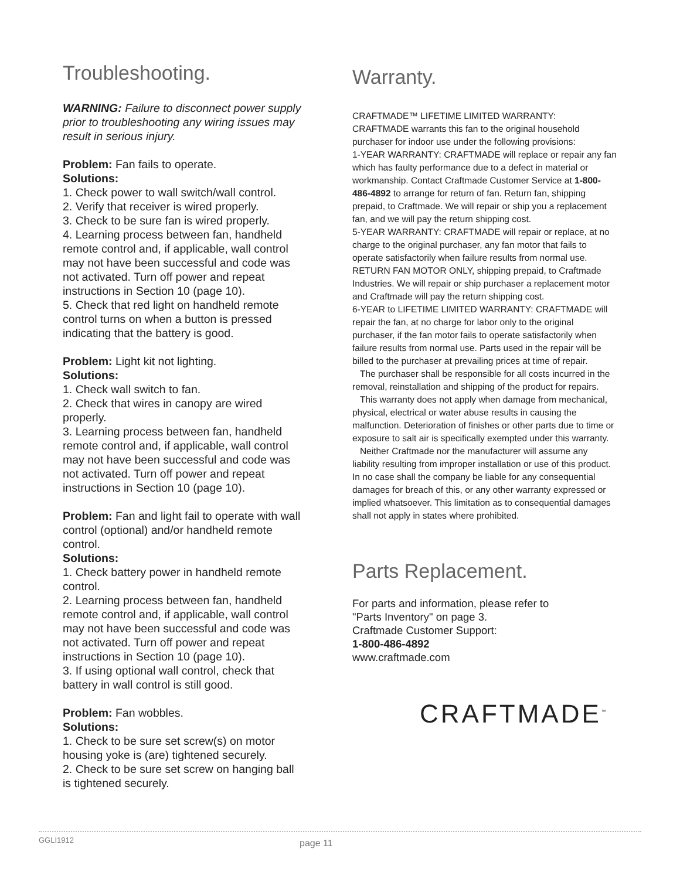Troubleshooting.
WARNING: Failure to disconnect power supply prior to troubleshooting any wiring issues may result in serious injury.
Problem: Fan fails to operate.
Solutions:
1. Check power to wall switch/wall control.
2. Verify that receiver is wired properly.
3. Check to be sure fan is wired properly.
4. Learning process between fan, handheld remote control and, if applicable, wall control may not have been successful and code was not activated. Turn off power and repeat instructions in Section 10 (page 10).
5. Check that red light on handheld remote control turns on when a button is pressed indicating that the battery is good.
Problem: Light kit not lighting.
Solutions:
1. Check wall switch to fan.
2. Check that wires in canopy are wired properly.
3. Learning process between fan, handheld remote control and, if applicable, wall control may not have been successful and code was not activated. Turn off power and repeat instructions in Section 10 (page 10).
Problem: Fan and light fail to operate with wall control (optional) and/or handheld remote control.
Solutions:
1. Check battery power in handheld remote control.
2. Learning process between fan, handheld remote control and, if applicable, wall control may not have been successful and code was not activated. Turn off power and repeat instructions in Section 10 (page 10).
3. If using optional wall control, check that battery in wall control is still good.
Problem: Fan wobbles.
Solutions:
1. Check to be sure set screw(s) on motor housing yoke is (are) tightened securely.
2. Check to be sure set screw on hanging ball is tightened securely.
Warranty.
CRAFTMADE™ LIFETIME LIMITED WARRANTY:
CRAFTMADE warrants this fan to the original household purchaser for indoor use under the following provisions:
1-YEAR WARRANTY: CRAFTMADE will replace or repair any fan which has faulty performance due to a defect in material or workmanship. Contact Craftmade Customer Service at 1-800-486-4892 to arrange for return of fan. Return fan, shipping prepaid, to Craftmade. We will repair or ship you a replacement fan, and we will pay the return shipping cost.
5-YEAR WARRANTY: CRAFTMADE will repair or replace, at no charge to the original purchaser, any fan motor that fails to operate satisfactorily when failure results from normal use.
RETURN FAN MOTOR ONLY, shipping prepaid, to Craftmade Industries. We will repair or ship purchaser a replacement motor and Craftmade will pay the return shipping cost.
6-YEAR to LIFETIME LIMITED WARRANTY: CRAFTMADE will repair the fan, at no charge for labor only to the original purchaser, if the fan motor fails to operate satisfactorily when failure results from normal use. Parts used in the repair will be billed to the purchaser at prevailing prices at time of repair.
The purchaser shall be responsible for all costs incurred in the removal, reinstallation and shipping of the product for repairs.
This warranty does not apply when damage from mechanical, physical, electrical or water abuse results in causing the malfunction. Deterioration of finishes or other parts due to time or exposure to salt air is specifically exempted under this warranty.
Neither Craftmade nor the manufacturer will assume any liability resulting from improper installation or use of this product. In no case shall the company be liable for any consequential damages for breach of this, or any other warranty expressed or implied whatsoever. This limitation as to consequential damages shall not apply in states where prohibited.
Parts Replacement.
For parts and information, please refer to
"Parts Inventory" on page 3.
Craftmade Customer Support:
1-800-486-4892
www.craftmade.com
CRAFTMADE<sup>™</sup>
GGLI1912 page 11